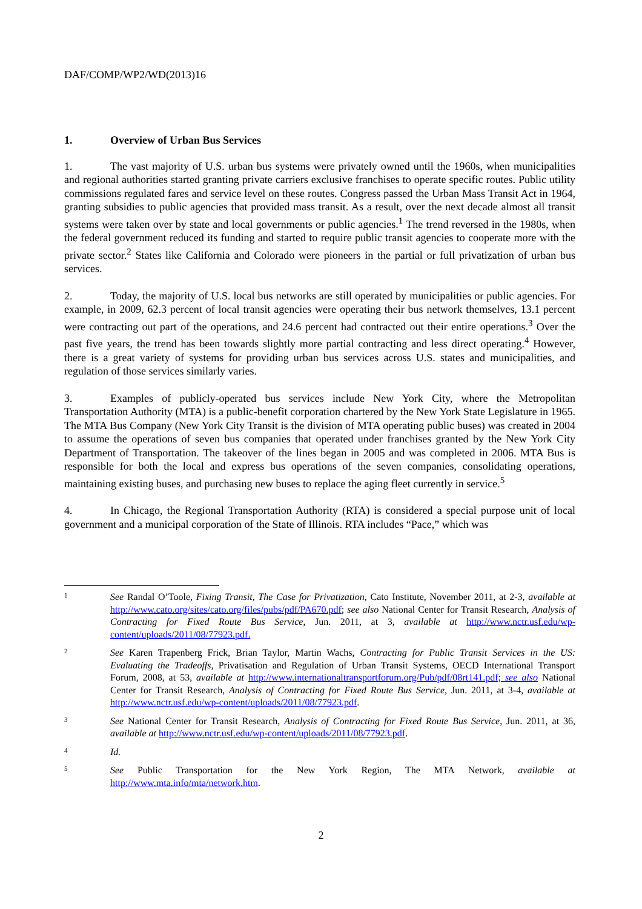DAF/COMP/WP2/WD(2013)16
1. Overview of Urban Bus Services
1. The vast majority of U.S. urban bus systems were privately owned until the 1960s, when municipalities and regional authorities started granting private carriers exclusive franchises to operate specific routes. Public utility commissions regulated fares and service level on these routes. Congress passed the Urban Mass Transit Act in 1964, granting subsidies to public agencies that provided mass transit. As a result, over the next decade almost all transit systems were taken over by state and local governments or public agencies.<sup>1</sup> The trend reversed in the 1980s, when the federal government reduced its funding and started to require public transit agencies to cooperate more with the private sector.<sup>2</sup> States like California and Colorado were pioneers in the partial or full privatization of urban bus services.
2. Today, the majority of U.S. local bus networks are still operated by municipalities or public agencies. For example, in 2009, 62.3 percent of local transit agencies were operating their bus network themselves, 13.1 percent were contracting out part of the operations, and 24.6 percent had contracted out their entire operations.<sup>3</sup> Over the past five years, the trend has been towards slightly more partial contracting and less direct operating.<sup>4</sup> However, there is a great variety of systems for providing urban bus services across U.S. states and municipalities, and regulation of those services similarly varies.
3. Examples of publicly-operated bus services include New York City, where the Metropolitan Transportation Authority (MTA) is a public-benefit corporation chartered by the New York State Legislature in 1965. The MTA Bus Company (New York City Transit is the division of MTA operating public buses) was created in 2004 to assume the operations of seven bus companies that operated under franchises granted by the New York City Department of Transportation. The takeover of the lines began in 2005 and was completed in 2006. MTA Bus is responsible for both the local and express bus operations of the seven companies, consolidating operations, maintaining existing buses, and purchasing new buses to replace the aging fleet currently in service.<sup>5</sup>
4. In Chicago, the Regional Transportation Authority (RTA) is considered a special purpose unit of local government and a municipal corporation of the State of Illinois. RTA includes “Pace,” which was
1
See Randal O’Toole, Fixing Transit, The Case for Privatization, Cato Institute, November 2011, at 2-3, available at http://www.cato.org/sites/cato.org/files/pubs/pdf/PA670.pdf; see also National Center for Transit Research, Analysis of Contracting for Fixed Route Bus Service, Jun. 2011, at 3, available at http://www.nctr.usf.edu/wp-content/uploads/2011/08/77923.pdf.
2
See Karen Trapenberg Frick, Brian Taylor, Martin Wachs, Contracting for Public Transit Services in the US: Evaluating the Tradeoffs, Privatisation and Regulation of Urban Transit Systems, OECD International Transport Forum, 2008, at 53, available at http://www.internationaltransportforum.org/Pub/pdf/08rt141.pdf; see also National Center for Transit Research, Analysis of Contracting for Fixed Route Bus Service, Jun. 2011, at 3-4, available at http://www.nctr.usf.edu/wp-content/uploads/2011/08/77923.pdf.
3
See National Center for Transit Research, Analysis of Contracting for Fixed Route Bus Service, Jun. 2011, at 36, available at http://www.nctr.usf.edu/wp-content/uploads/2011/08/77923.pdf.
4
Id.
5
See Public Transportation for the New York Region, The MTA Network, available at http://www.mta.info/mta/network.htm.
2